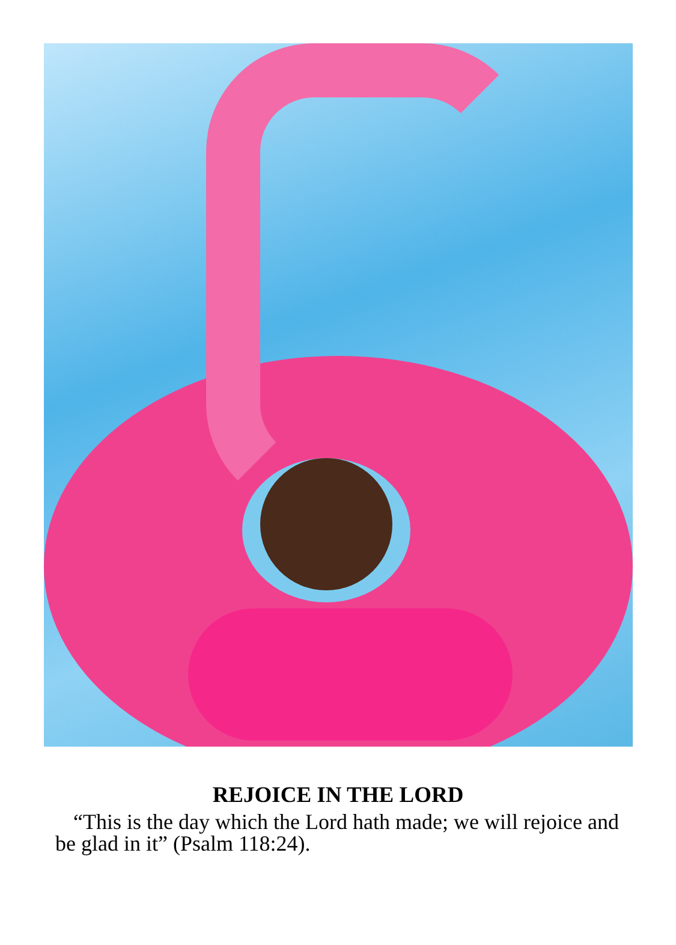REJOICE IN THE LORD
“This is the day which the Lord hath made; we will rejoice and be glad in it” (Psalm 118:24).